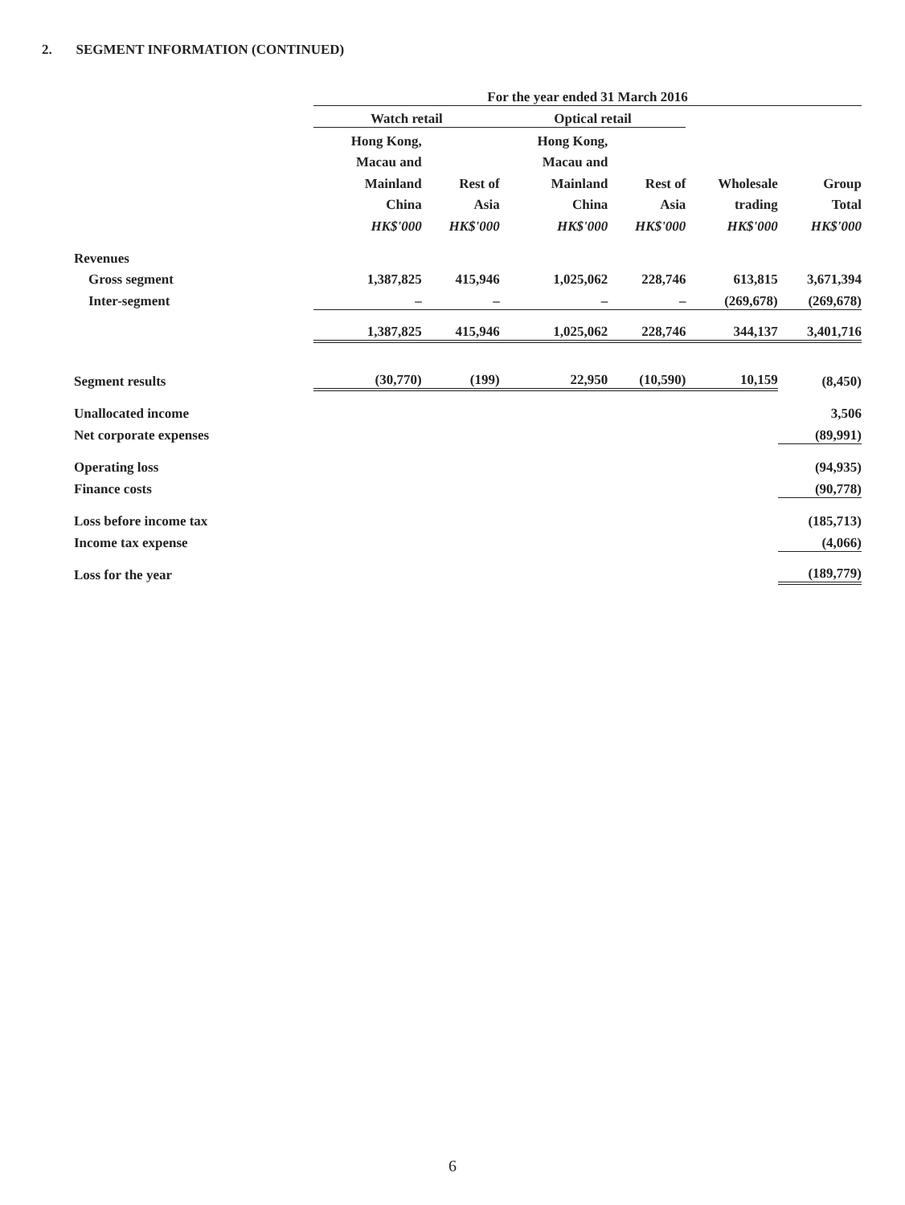2. SEGMENT INFORMATION (CONTINUED)
| | For the year ended 31 March 2016 | | | | | |
| | Watch retail | | Optical retail | | | |
| | Hong Kong, | | Hong Kong, | | | |
| | Macau and | | Macau and | | | |
| | Mainland | Rest of | Mainland | Rest of | Wholesale | Group |
| | China | Asia | China | Asia | trading | Total |
| | HK$'000 | HK$'000 | HK$'000 | HK$'000 | HK$'000 | HK$'000 |
| Revenues | | | | | | |
| Gross segment | 1,387,825 | 415,946 | 1,025,062 | 228,746 | 613,815 | 3,671,394 |
| Inter-segment | – | – | – | – | (269,678) | (269,678) |
| | 1,387,825 | 415,946 | 1,025,062 | 228,746 | 344,137 | 3,401,716 |
| Segment results | (30,770) | (199) | 22,950 | (10,590) | 10,159 | (8,450) |
| Unallocated income | | | | | | 3,506 |
| Net corporate expenses | | | | | | (89,991) |
| Operating loss | | | | | | (94,935) |
| Finance costs | | | | | | (90,778) |
| Loss before income tax | | | | | | (185,713) |
| Income tax expense | | | | | | (4,066) |
| Loss for the year | | | | | | (189,779) |
6